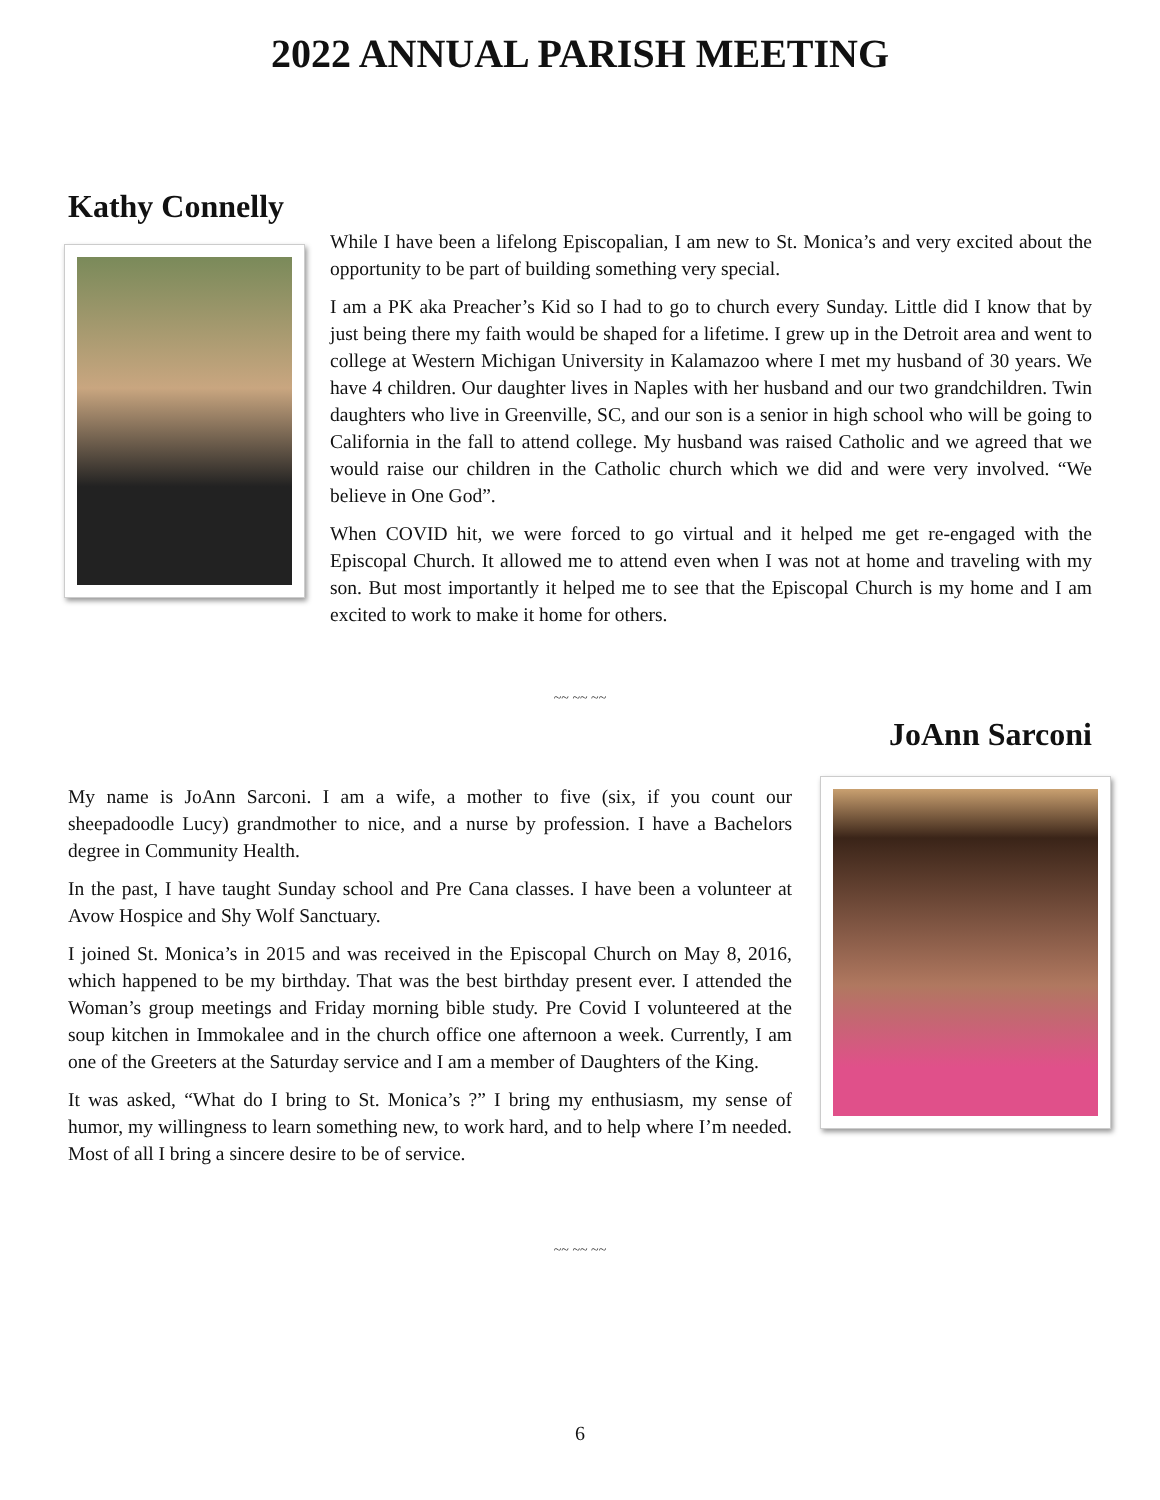2022 ANNUAL PARISH MEETING
Kathy Connelly
While I have been a lifelong Episcopalian, I am new to St. Monica’s and very excited about the opportunity to be part of building something very special.
I am a PK aka Preacher’s Kid so I had to go to church every Sunday. Little did I know that by just being there my faith would be shaped for a lifetime. I grew up in the Detroit area and went to college at Western Michigan University in Kalamazoo where I met my husband of 30 years. We have 4 children. Our daughter lives in Naples with her husband and our two grandchildren. Twin daughters who live in Greenville, SC, and our son is a senior in high school who will be going to California in the fall to attend college. My husband was raised Catholic and we agreed that we would raise our children in the Catholic church which we did and were very involved. “We believe in One God”.
When COVID hit, we were forced to go virtual and it helped me get re-engaged with the Episcopal Church. It allowed me to attend even when I was not at home and traveling with my son. But most importantly it helped me to see that the Episcopal Church is my home and I am excited to work to make it home for others.
~~ ~~ ~~
JoAnn Sarconi
My name is JoAnn Sarconi. I am a wife, a mother to five (six, if you count our sheepadoodle Lucy) grandmother to nice, and a nurse by profession. I have a Bachelors degree in Community Health.
In the past, I have taught Sunday school and Pre Cana classes. I have been a volunteer at Avow Hospice and Shy Wolf Sanctuary.
I joined St. Monica’s in 2015 and was received in the Episcopal Church on May 8, 2016, which happened to be my birthday. That was the best birthday present ever. I attended the Woman’s group meetings and Friday morning bible study. Pre Covid I volunteered at the soup kitchen in Immokalee and in the church office one afternoon a week. Currently, I am one of the Greeters at the Saturday service and I am a member of Daughters of the King.
It was asked, “What do I bring to St. Monica’s ?” I bring my enthusiasm, my sense of humor, my willingness to learn something new, to work hard, and to help where I’m needed. Most of all I bring a sincere desire to be of service.
~~ ~~ ~~
6